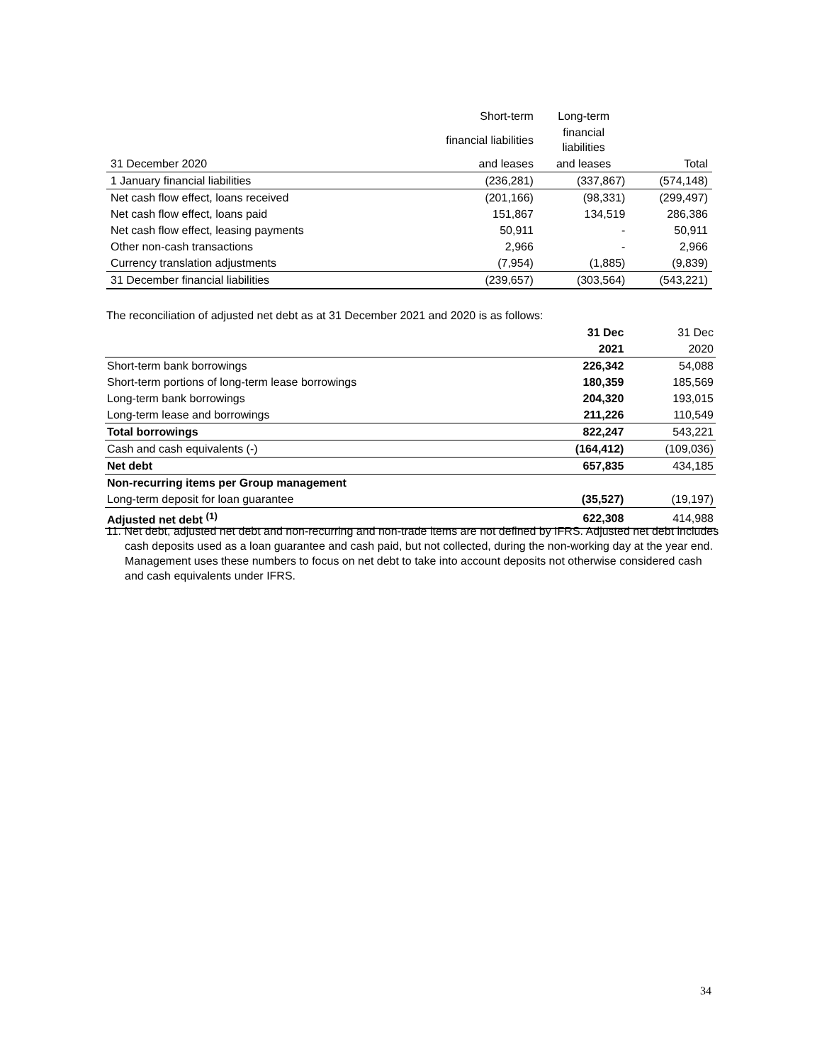| | Short-term | Long-term | |
| | financial liabilities | financial liabilities | |
| 31 December 2020 | and leases | and leases | Total |
| 1 January financial liabilities | (236,281) | (337,867) | (574,148) |
| Net cash flow effect, loans received | (201,166) | (98,331) | (299,497) |
| Net cash flow effect, loans paid | 151,867 | 134,519 | 286,386 |
| Net cash flow effect, leasing payments | 50,911 | - | 50,911 |
| Other non-cash transactions | 2,966 | - | 2,966 |
| Currency translation adjustments | (7,954) | (1,885) | (9,839) |
| 31 December financial liabilities | (239,657) | (303,564) | (543,221) |
The reconciliation of adjusted net debt as at 31 December 2021 and 2020 is as follows:
| | 31 Dec | 31 Dec |
| | 2021 | 2020 |
| Short-term bank borrowings | 226,342 | 54,088 |
| Short-term portions of long-term lease borrowings | 180,359 | 185,569 |
| Long-term bank borrowings | 204,320 | 193,015 |
| Long-term lease and borrowings | 211,226 | 110,549 |
| Total borrowings | 822,247 | 543,221 |
| Cash and cash equivalents (-) | (164,412) | (109,036) |
| Net debt | 657,835 | 434,185 |
| Non-recurring items per Group management | | |
| Long-term deposit for loan guarantee | (35,527) | (19,197) |
| Adjusted net debt <sup>(1)</sup> | 622,308 | 414,988 |
11. Net debt, adjusted net debt and non-recurring and non-trade items are not defined by IFRS. Adjusted net debt includes cash deposits used as a loan guarantee and cash paid, but not collected, during the non-working day at the year end. Management uses these numbers to focus on net debt to take into account deposits not otherwise considered cash and cash equivalents under IFRS.
34